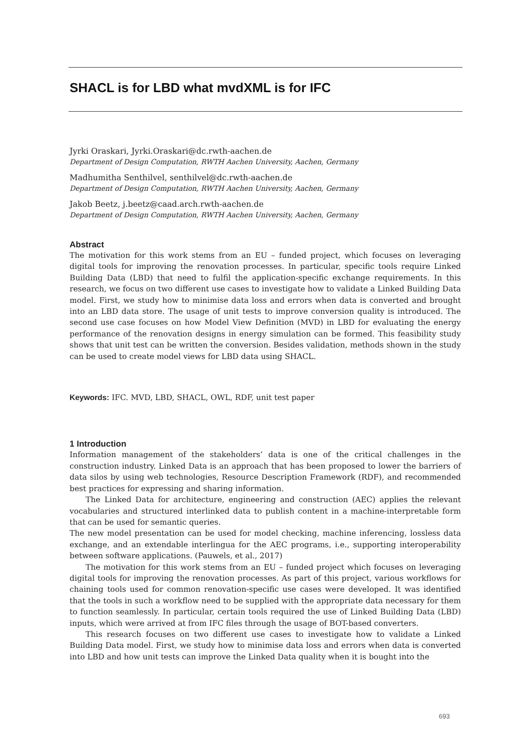SHACL is for LBD what mvdXML is for IFC
Jyrki Oraskari, Jyrki.Oraskari@dc.rwth-aachen.de
Department of Design Computation, RWTH Aachen University, Aachen, Germany
Madhumitha Senthilvel, senthilvel@dc.rwth-aachen.de
Department of Design Computation, RWTH Aachen University, Aachen, Germany
Jakob Beetz, j.beetz@caad.arch.rwth-aachen.de
Department of Design Computation, RWTH Aachen University, Aachen, Germany
Abstract
The motivation for this work stems from an EU – funded project, which focuses on leveraging digital tools for improving the renovation processes. In particular, specific tools require Linked Building Data (LBD) that need to fulfil the application-specific exchange requirements. In this research, we focus on two different use cases to investigate how to validate a Linked Building Data model. First, we study how to minimise data loss and errors when data is converted and brought into an LBD data store. The usage of unit tests to improve conversion quality is introduced. The second use case focuses on how Model View Definition (MVD) in LBD for evaluating the energy performance of the renovation designs in energy simulation can be formed. This feasibility study shows that unit test can be written the conversion. Besides validation, methods shown in the study can be used to create model views for LBD data using SHACL.
Keywords: IFC. MVD, LBD, SHACL, OWL, RDF, unit test paper
1 Introduction
Information management of the stakeholders’ data is one of the critical challenges in the construction industry. Linked Data is an approach that has been proposed to lower the barriers of data silos by using web technologies, Resource Description Framework (RDF), and recommended best practices for expressing and sharing information.
The Linked Data for architecture, engineering and construction (AEC) applies the relevant vocabularies and structured interlinked data to publish content in a machine-interpretable form that can be used for semantic queries.
The new model presentation can be used for model checking, machine inferencing, lossless data exchange, and an extendable interlingua for the AEC programs, i.e., supporting interoperability between software applications. (Pauwels, et al., 2017)
The motivation for this work stems from an EU – funded project which focuses on leveraging digital tools for improving the renovation processes. As part of this project, various workflows for chaining tools used for common renovation-specific use cases were developed. It was identified that the tools in such a workflow need to be supplied with the appropriate data necessary for them to function seamlessly. In particular, certain tools required the use of Linked Building Data (LBD) inputs, which were arrived at from IFC files through the usage of BOT-based converters.
This research focuses on two different use cases to investigate how to validate a Linked Building Data model. First, we study how to minimise data loss and errors when data is converted into LBD and how unit tests can improve the Linked Data quality when it is bought into the
693